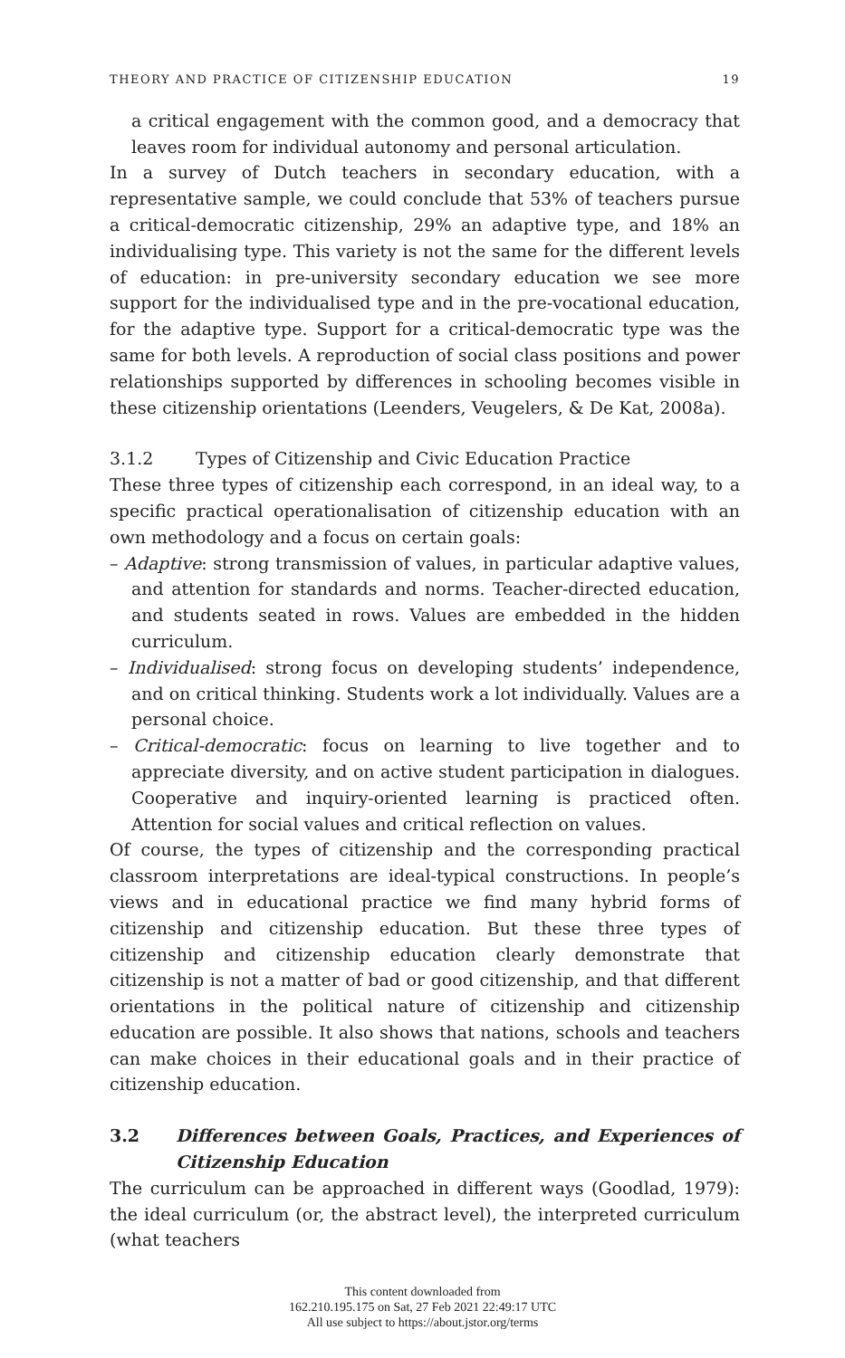THEORY AND PRACTICE OF CITIZENSHIP EDUCATION 19
a critical engagement with the common good, and a democracy that leaves room for individual autonomy and personal articulation.
In a survey of Dutch teachers in secondary education, with a representative sample, we could conclude that 53% of teachers pursue a critical-democratic citizenship, 29% an adaptive type, and 18% an individualising type. This variety is not the same for the different levels of education: in pre-university secondary education we see more support for the individualised type and in the pre-vocational education, for the adaptive type. Support for a critical-democratic type was the same for both levels. A reproduction of social class positions and power relationships supported by differences in schooling becomes visible in these citizenship orientations (Leenders, Veugelers, & De Kat, 2008a).
3.1.2 Types of Citizenship and Civic Education Practice
These three types of citizenship each correspond, in an ideal way, to a specific practical operationalisation of citizenship education with an own methodology and a focus on certain goals:
– Adaptive: strong transmission of values, in particular adaptive values, and attention for standards and norms. Teacher-directed education, and students seated in rows. Values are embedded in the hidden curriculum.
– Individualised: strong focus on developing students’ independence, and on critical thinking. Students work a lot individually. Values are a personal choice.
– Critical-democratic: focus on learning to live together and to appreciate diversity, and on active student participation in dialogues. Cooperative and inquiry-oriented learning is practiced often. Attention for social values and critical reflection on values.
Of course, the types of citizenship and the corresponding practical classroom interpretations are ideal-typical constructions. In people’s views and in educational practice we find many hybrid forms of citizenship and citizenship education. But these three types of citizenship and citizenship education clearly demonstrate that citizenship is not a matter of bad or good citizenship, and that different orientations in the political nature of citizenship and citizenship education are possible. It also shows that nations, schools and teachers can make choices in their educational goals and in their practice of citizenship education.
3.2 Differences between Goals, Practices, and Experiences of Citizenship Education
The curriculum can be approached in different ways (Goodlad, 1979): the ideal curriculum (or, the abstract level), the interpreted curriculum (what teachers
This content downloaded from
162.210.195.175 on Sat, 27 Feb 2021 22:49:17 UTC
All use subject to https://about.jstor.org/terms